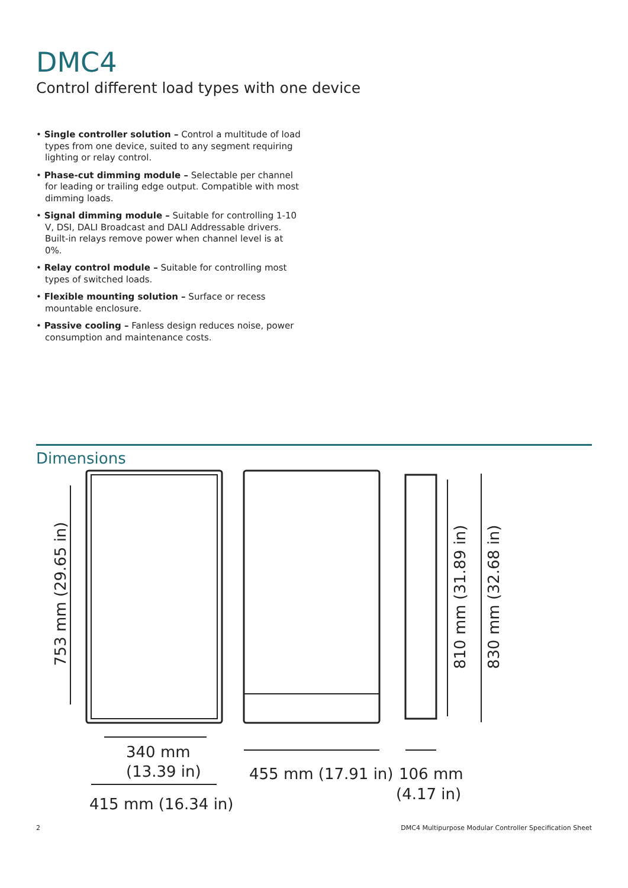DMC4
Control different load types with one device
• Single controller solution – Control a multitude of load types from one device, suited to any segment requiring lighting or relay control.
• Phase-cut dimming module – Selectable per channel for leading or trailing edge output. Compatible with most dimming loads.
• Signal dimming module – Suitable for controlling 1-10 V, DSI, DALI Broadcast and DALI Addressable drivers. Built-in relays remove power when channel level is at 0%.
• Relay control module – Suitable for controlling most types of switched loads.
• Flexible mounting solution – Surface or recess mountable enclosure.
• Passive cooling – Fanless design reduces noise, power consumption and maintenance costs.
Dimensions
340 mm
(13.39 in)
415 mm (16.34 in)
455 mm (17.91 in)
106 mm
(4.17 in)
753 mm (29.65 in)
810 mm (31.89 in)
830 mm (32.68 in)
2
DMC4 Multipurpose Modular Controller Specification Sheet